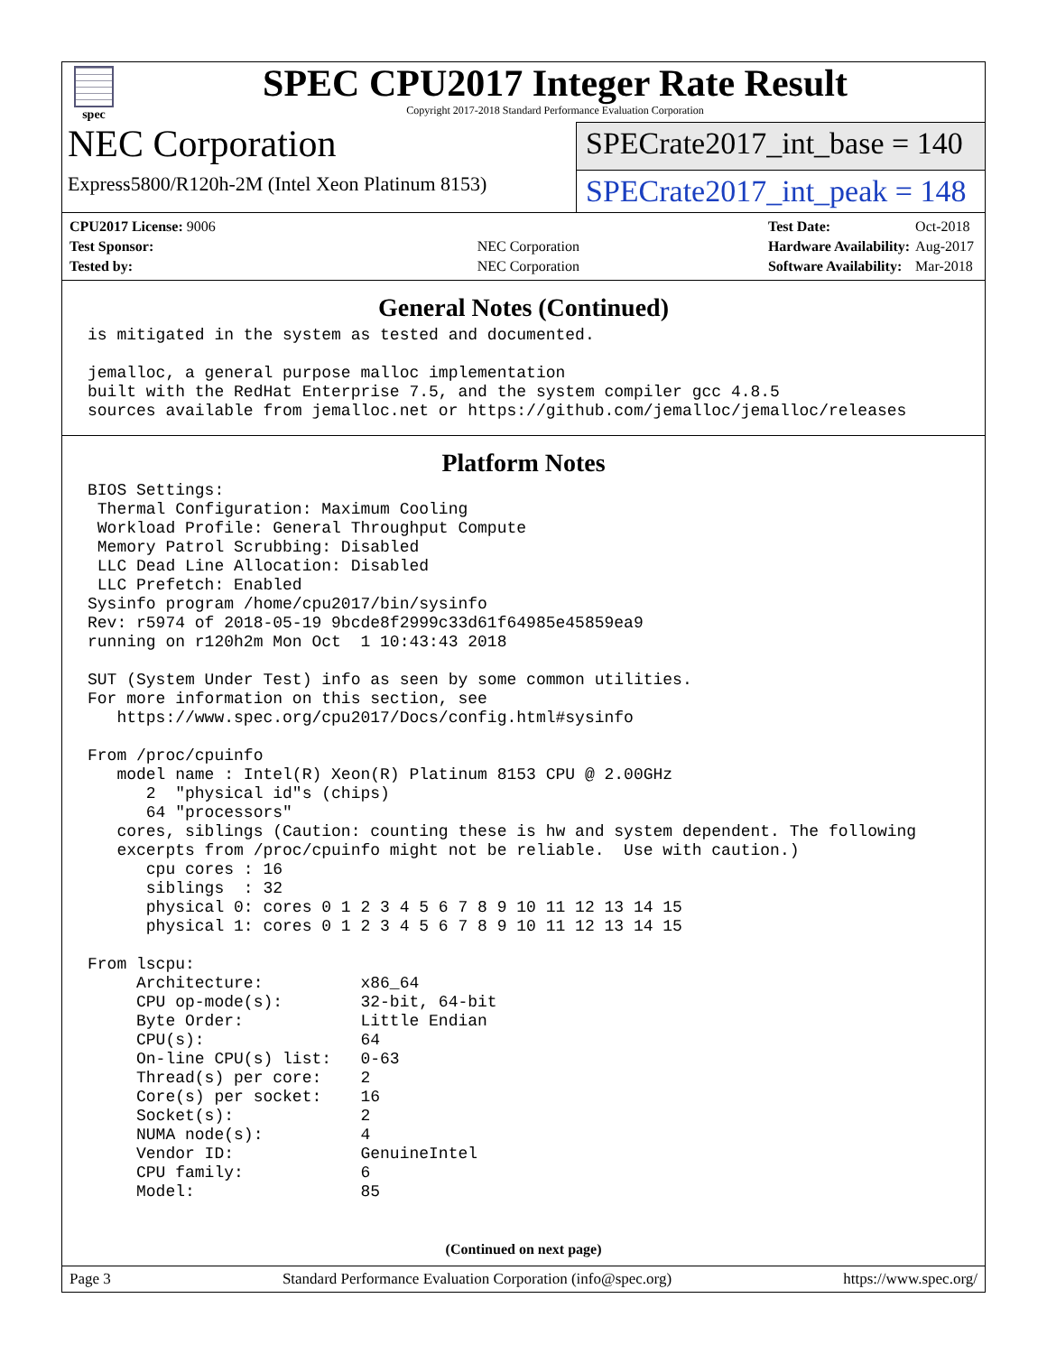spec
SPEC CPU2017 Integer Rate Result
Copyright 2017-2018 Standard Performance Evaluation Corporation
NEC Corporation
Express5800/R120h-2M (Intel Xeon Platinum 8153)
SPECrate2017_int_base = 140
SPECrate2017_int_peak = 148
| CPU2017 License: 9006 | |
| Test Sponsor: | NEC Corporation |
| Tested by: | NEC Corporation |
| Test Date: | Oct-2018 |
| Hardware Availability: | Aug-2017 |
| Software Availability: | Mar-2018 |
General Notes (Continued)
is mitigated in the system as tested and documented.

jemalloc, a general purpose malloc implementation
built with the RedHat Enterprise 7.5, and the system compiler gcc 4.8.5
sources available from jemalloc.net or https://github.com/jemalloc/jemalloc/releases
Platform Notes
BIOS Settings:
 Thermal Configuration: Maximum Cooling
 Workload Profile: General Throughput Compute
 Memory Patrol Scrubbing: Disabled
 LLC Dead Line Allocation: Disabled
 LLC Prefetch: Enabled
Sysinfo program /home/cpu2017/bin/sysinfo
Rev: r5974 of 2018-05-19 9bcde8f2999c33d61f64985e45859ea9
running on r120h2m Mon Oct  1 10:43:43 2018

SUT (System Under Test) info as seen by some common utilities.
For more information on this section, see
   https://www.spec.org/cpu2017/Docs/config.html#sysinfo

From /proc/cpuinfo
   model name : Intel(R) Xeon(R) Platinum 8153 CPU @ 2.00GHz
      2  "physical id"s (chips)
      64 "processors"
   cores, siblings (Caution: counting these is hw and system dependent. The following
   excerpts from /proc/cpuinfo might not be reliable.  Use with caution.)
      cpu cores : 16
      siblings  : 32
      physical 0: cores 0 1 2 3 4 5 6 7 8 9 10 11 12 13 14 15
      physical 1: cores 0 1 2 3 4 5 6 7 8 9 10 11 12 13 14 15

From lscpu:
     Architecture:          x86_64
     CPU op-mode(s):        32-bit, 64-bit
     Byte Order:            Little Endian
     CPU(s):                64
     On-line CPU(s) list:   0-63
     Thread(s) per core:    2
     Core(s) per socket:    16
     Socket(s):             2
     NUMA node(s):          4
     Vendor ID:             GenuineIntel
     CPU family:            6
     Model:                 85
(Continued on next page)
Page 3 Standard Performance Evaluation Corporation (info@spec.org) https://www.spec.org/